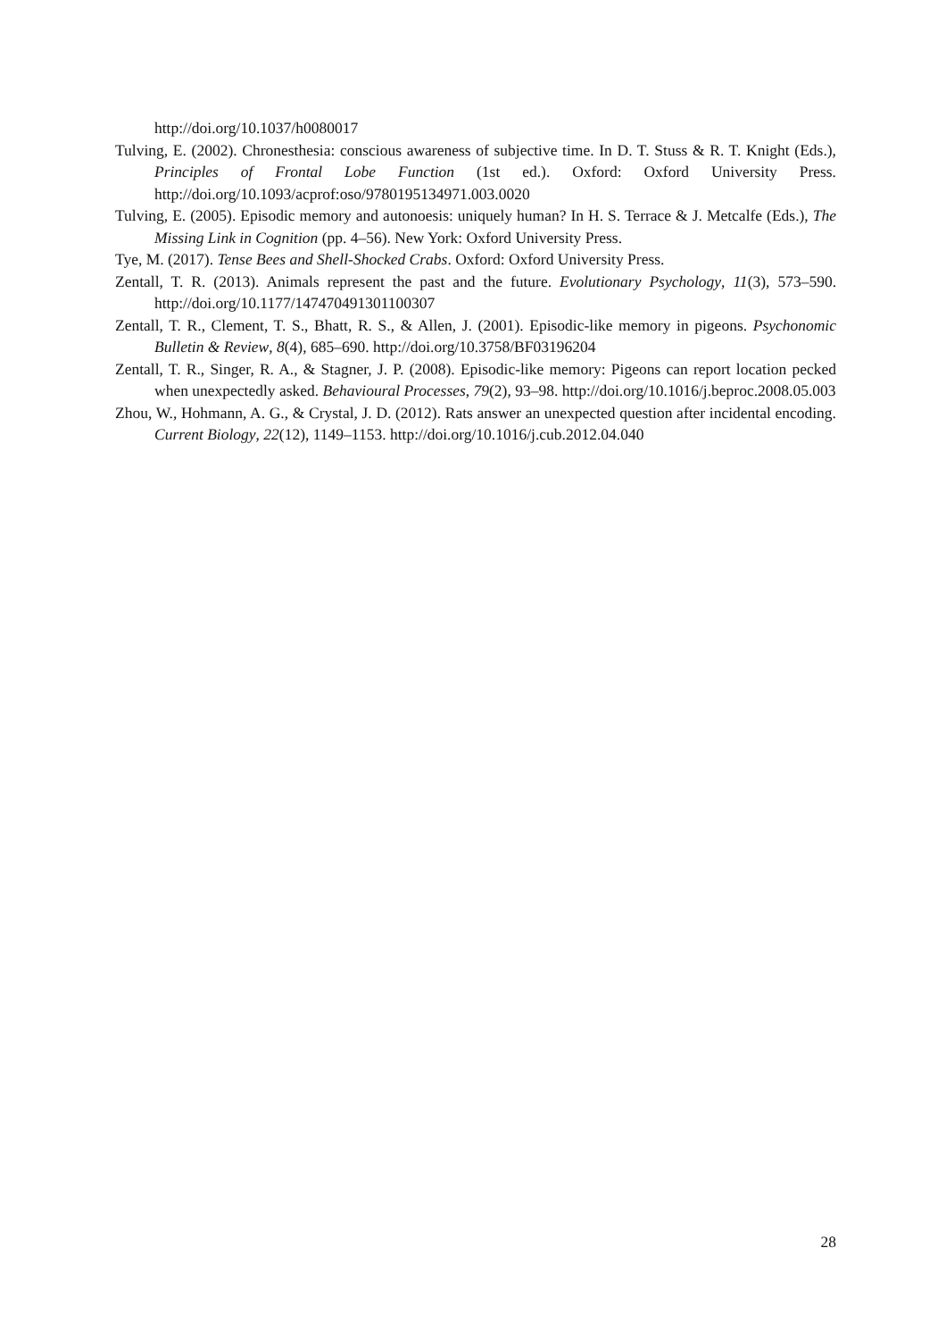http://doi.org/10.1037/h0080017
Tulving, E. (2002). Chronesthesia: conscious awareness of subjective time. In D. T. Stuss & R. T. Knight (Eds.), Principles of Frontal Lobe Function (1st ed.). Oxford: Oxford University Press. http://doi.org/10.1093/acprof:oso/9780195134971.003.0020
Tulving, E. (2005). Episodic memory and autonoesis: uniquely human? In H. S. Terrace & J. Metcalfe (Eds.), The Missing Link in Cognition (pp. 4–56). New York: Oxford University Press.
Tye, M. (2017). Tense Bees and Shell-Shocked Crabs. Oxford: Oxford University Press.
Zentall, T. R. (2013). Animals represent the past and the future. Evolutionary Psychology, 11(3), 573–590. http://doi.org/10.1177/147470491301100307
Zentall, T. R., Clement, T. S., Bhatt, R. S., & Allen, J. (2001). Episodic-like memory in pigeons. Psychonomic Bulletin & Review, 8(4), 685–690. http://doi.org/10.3758/BF03196204
Zentall, T. R., Singer, R. A., & Stagner, J. P. (2008). Episodic-like memory: Pigeons can report location pecked when unexpectedly asked. Behavioural Processes, 79(2), 93–98. http://doi.org/10.1016/j.beproc.2008.05.003
Zhou, W., Hohmann, A. G., & Crystal, J. D. (2012). Rats answer an unexpected question after incidental encoding. Current Biology, 22(12), 1149–1153. http://doi.org/10.1016/j.cub.2012.04.040
28